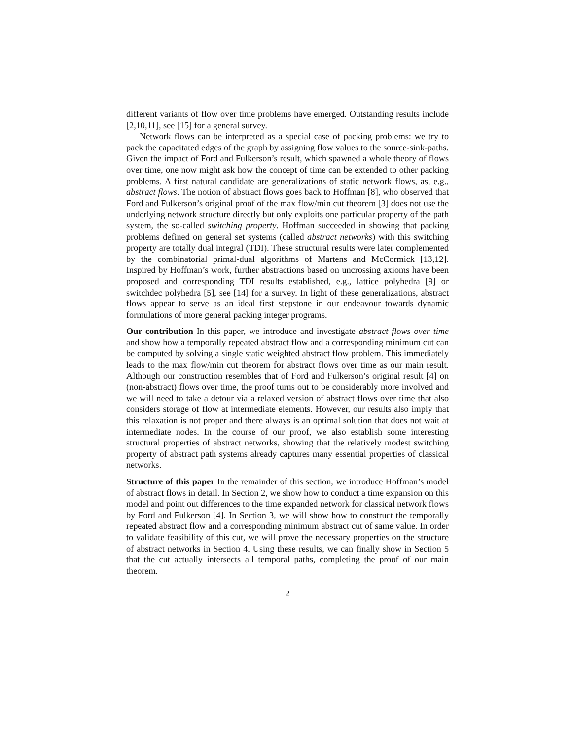different variants of flow over time problems have emerged. Outstanding results include [2,10,11], see [15] for a general survey.
Network flows can be interpreted as a special case of packing problems: we try to pack the capacitated edges of the graph by assigning flow values to the source-sink-paths. Given the impact of Ford and Fulkerson’s result, which spawned a whole theory of flows over time, one now might ask how the concept of time can be extended to other packing problems. A first natural candidate are generalizations of static network flows, as, e.g., abstract flows. The notion of abstract flows goes back to Hoffman [8], who observed that Ford and Fulkerson’s original proof of the max flow/min cut theorem [3] does not use the underlying network structure directly but only exploits one particular property of the path system, the so-called switching property. Hoffman succeeded in showing that packing problems defined on general set systems (called abstract networks) with this switching property are totally dual integral (TDI). These structural results were later complemented by the combinatorial primal-dual algorithms of Martens and McCormick [13,12]. Inspired by Hoffman’s work, further abstractions based on uncrossing axioms have been proposed and corresponding TDI results established, e.g., lattice polyhedra [9] or switchdec polyhedra [5], see [14] for a survey. In light of these generalizations, abstract flows appear to serve as an ideal first stepstone in our endeavour towards dynamic formulations of more general packing integer programs.
Our contribution In this paper, we introduce and investigate abstract flows over time and show how a temporally repeated abstract flow and a corresponding minimum cut can be computed by solving a single static weighted abstract flow problem. This immediately leads to the max flow/min cut theorem for abstract flows over time as our main result. Although our construction resembles that of Ford and Fulkerson’s original result [4] on (non-abstract) flows over time, the proof turns out to be considerably more involved and we will need to take a detour via a relaxed version of abstract flows over time that also considers storage of flow at intermediate elements. However, our results also imply that this relaxation is not proper and there always is an optimal solution that does not wait at intermediate nodes. In the course of our proof, we also establish some interesting structural properties of abstract networks, showing that the relatively modest switching property of abstract path systems already captures many essential properties of classical networks.
Structure of this paper In the remainder of this section, we introduce Hoffman’s model of abstract flows in detail. In Section 2, we show how to conduct a time expansion on this model and point out differences to the time expanded network for classical network flows by Ford and Fulkerson [4]. In Section 3, we will show how to construct the temporally repeated abstract flow and a corresponding minimum abstract cut of same value. In order to validate feasibility of this cut, we will prove the necessary properties on the structure of abstract networks in Section 4. Using these results, we can finally show in Section 5 that the cut actually intersects all temporal paths, completing the proof of our main theorem.
2